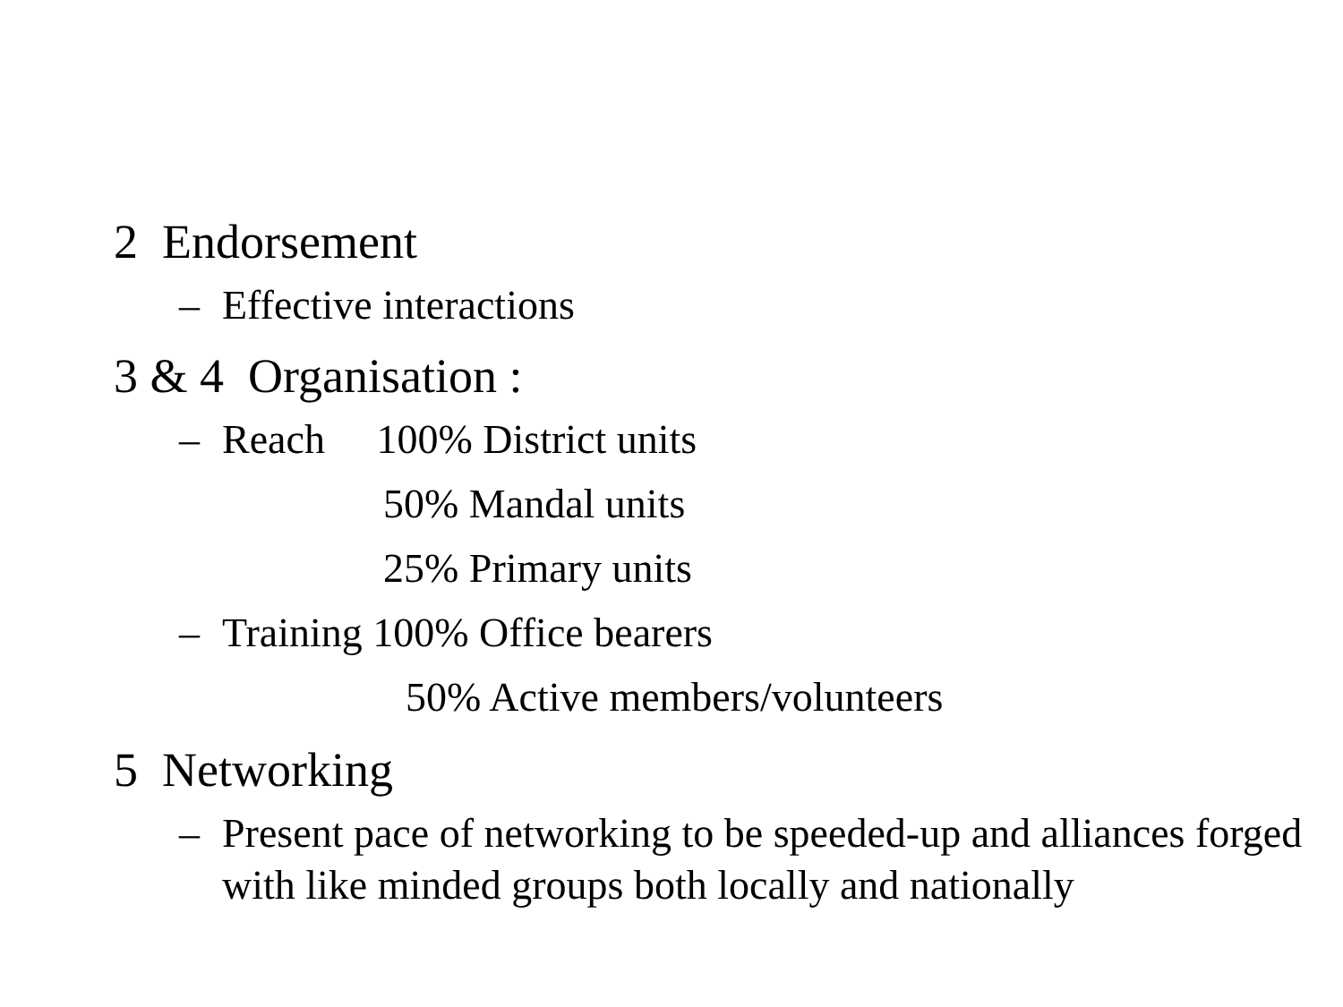2 Endorsement
– Effective interactions
3 & 4 Organisation :
– Reach 100% District units
50% Mandal units
25% Primary units
– Training 100% Office bearers
50% Active members/volunteers
5 Networking
– Present pace of networking to be speeded-up and alliances forged with like minded groups both locally and nationally